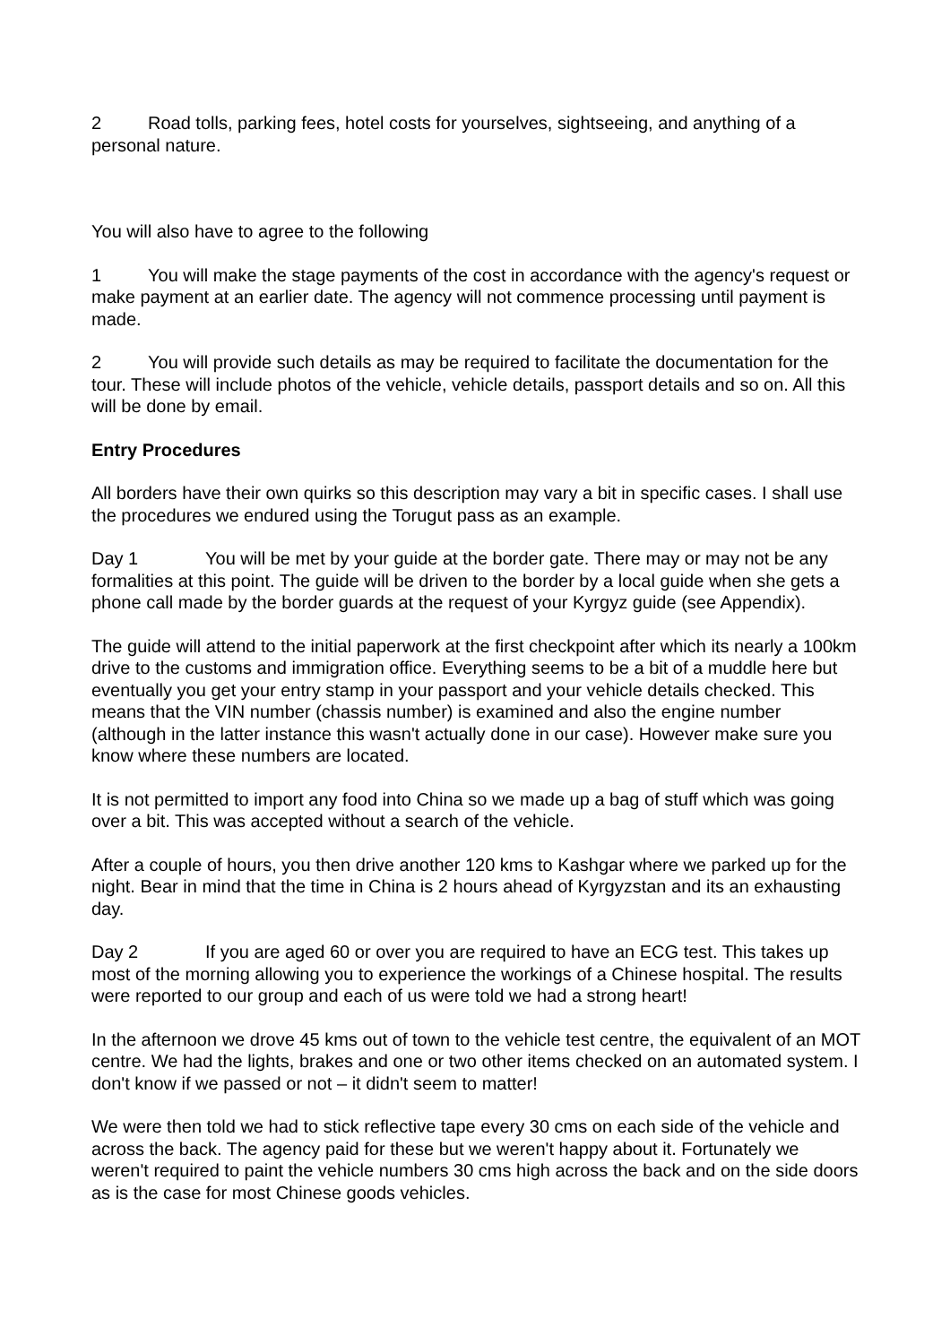2 Road tolls, parking fees, hotel costs for yourselves, sightseeing, and anything of a personal nature.
You will also have to agree to the following
1 You will make the stage payments of the cost in accordance with the agency's request or make payment at an earlier date. The agency will not commence processing until payment is made.
2 You will provide such details as may be required to facilitate the documentation for the tour. These will include photos of the vehicle, vehicle details, passport details and so on. All this will be done by email.
Entry Procedures
All borders have their own quirks so this description may vary a bit in specific cases. I shall use the procedures we endured using the Torugut pass as an example.
Day 1 You will be met by your guide at the border gate. There may or may not be any formalities at this point. The guide will be driven to the border by a local guide when she gets a phone call made by the border guards at the request of your Kyrgyz guide (see Appendix).
The guide will attend to the initial paperwork at the first checkpoint after which its nearly a 100km drive to the customs and immigration office. Everything seems to be a bit of a muddle here but eventually you get your entry stamp in your passport and your vehicle details checked. This means that the VIN number (chassis number) is examined and also the engine number (although in the latter instance this wasn't actually done in our case). However make sure you know where these numbers are located.
It is not permitted to import any food into China so we made up a bag of stuff which was going over a bit. This was accepted without a search of the vehicle.
After a couple of hours, you then drive another 120 kms to Kashgar where we parked up for the night. Bear in mind that the time in China is 2 hours ahead of Kyrgyzstan and its an exhausting day.
Day 2 If you are aged 60 or over you are required to have an ECG test. This takes up most of the morning allowing you to experience the workings of a Chinese hospital. The results were reported to our group and each of us were told we had a strong heart!
In the afternoon we drove 45 kms out of town to the vehicle test centre, the equivalent of an MOT centre. We had the lights, brakes and one or two other items checked on an automated system. I don't know if we passed or not – it didn't seem to matter!
We were then told we had to stick reflective tape every 30 cms on each side of the vehicle and across the back. The agency paid for these but we weren't happy about it. Fortunately we weren't required to paint the vehicle numbers 30 cms high across the back and on the side doors as is the case for most Chinese goods vehicles.